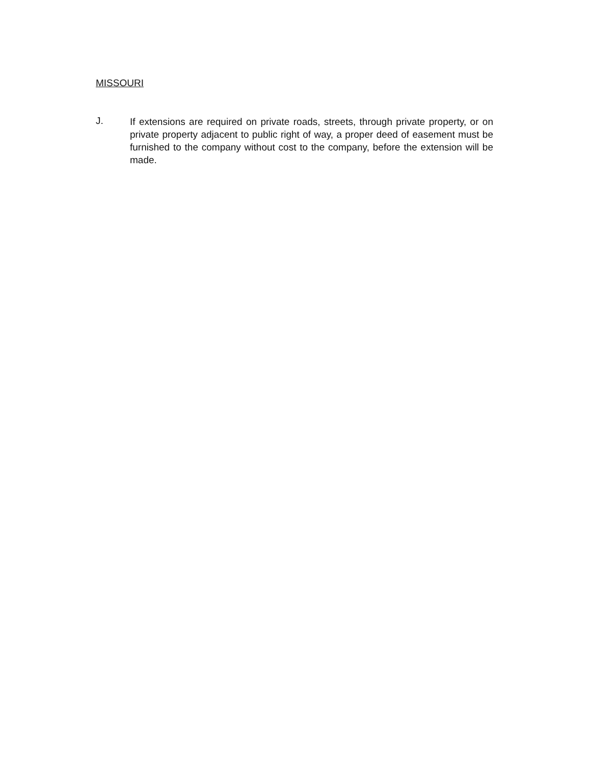MISSOURI
J.
If extensions are required on private roads, streets, through private property, or on private property adjacent to public right of way, a proper deed of easement must be furnished to the company without cost to the company, before the extension will be made.